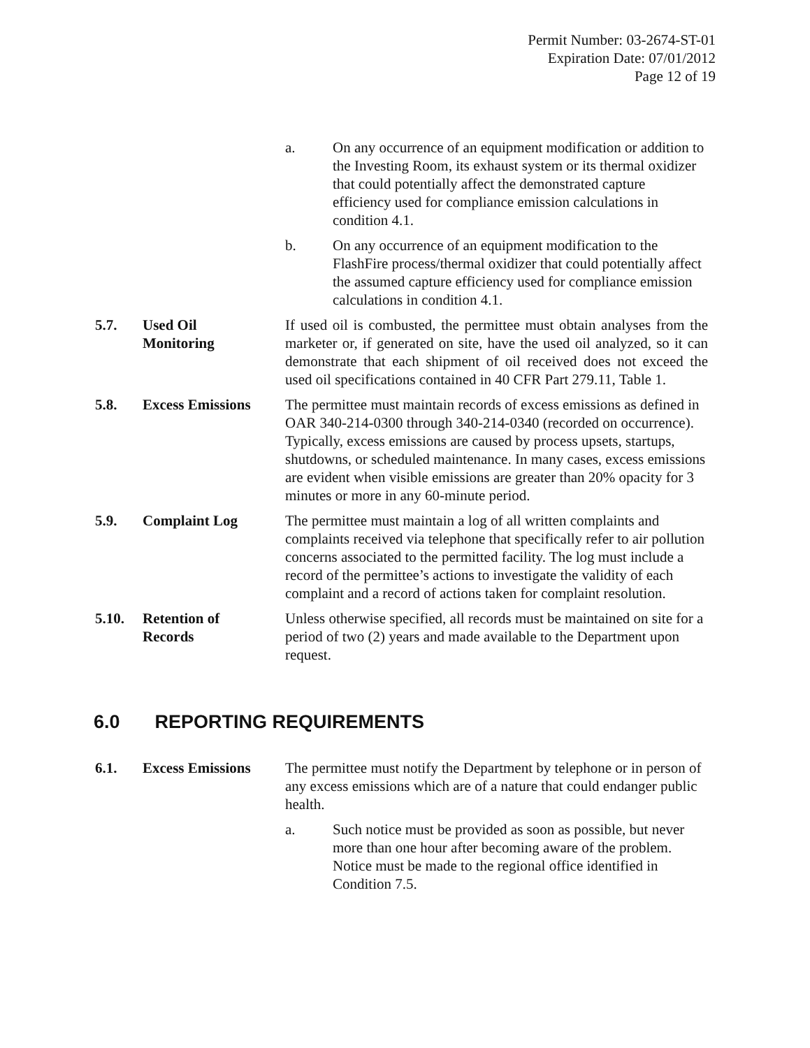Permit Number: 03-2674-ST-01
Expiration Date: 07/01/2012
Page 12 of 19
a. On any occurrence of an equipment modification or addition to the Investing Room, its exhaust system or its thermal oxidizer that could potentially affect the demonstrated capture efficiency used for compliance emission calculations in condition 4.1.
b. On any occurrence of an equipment modification to the FlashFire process/thermal oxidizer that could potentially affect the assumed capture efficiency used for compliance emission calculations in condition 4.1.
5.7. Used Oil
Monitoring
If used oil is combusted, the permittee must obtain analyses from the marketer or, if generated on site, have the used oil analyzed, so it can demonstrate that each shipment of oil received does not exceed the used oil specifications contained in 40 CFR Part 279.11, Table 1.
5.8. Excess Emissions The permittee must maintain records of excess emissions as defined in OAR 340-214-0300 through 340-214-0340 (recorded on occurrence). Typically, excess emissions are caused by process upsets, startups, shutdowns, or scheduled maintenance. In many cases, excess emissions are evident when visible emissions are greater than 20% opacity for 3 minutes or more in any 60-minute period.
5.9. Complaint Log The permittee must maintain a log of all written complaints and complaints received via telephone that specifically refer to air pollution concerns associated to the permitted facility. The log must include a record of the permittee’s actions to investigate the validity of each complaint and a record of actions taken for complaint resolution.
5.10. Retention of
Records
Unless otherwise specified, all records must be maintained on site for a period of two (2) years and made available to the Department upon request.
6.0 REPORTING REQUIREMENTS
6.1. Excess Emissions The permittee must notify the Department by telephone or in person of any excess emissions which are of a nature that could endanger public health.
a. Such notice must be provided as soon as possible, but never more than one hour after becoming aware of the problem. Notice must be made to the regional office identified in Condition 7.5.